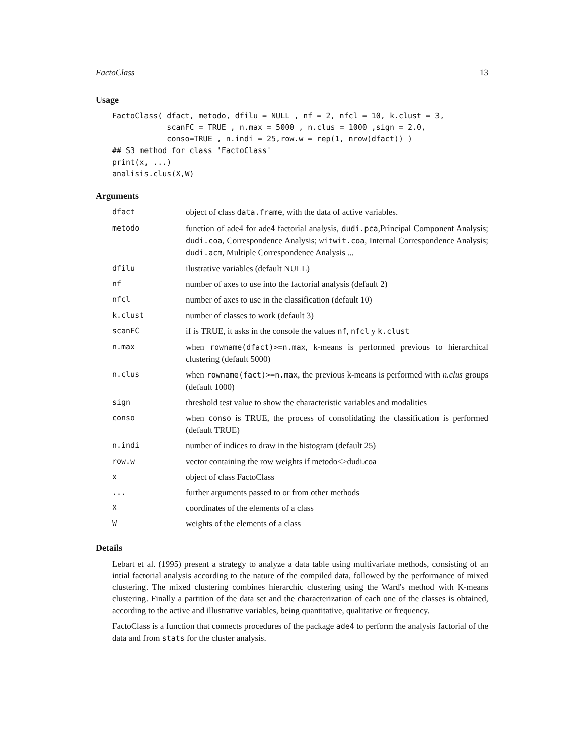FactoClass 13
Usage
FactoClass( dfact, metodo, dfilu = NULL , nf = 2, nfcl = 10, k.clust = 3,
            scanFC = TRUE , n.max = 5000 , n.clus = 1000 ,sign = 2.0,
            conso=TRUE , n.indi = 25,row.w = rep(1, nrow(dfact)) )
## S3 method for class 'FactoClass'
print(x, ...)
analisis.clus(X,W)
Arguments
| dfact | object of class data.frame , with the data of active variables. |
| metodo | function of ade4 for ade4 factorial analysis, dudi.pca ,Principal Component Analysis; dudi.coa , Correspondence Analysis; witwit.coa , Internal Correspondence Analysis; dudi.acm , Multiple Correspondence Analysis ... |
| dfilu | ilustrative variables (default NULL) |
| nf | number of axes to use into the factorial analysis (default 2) |
| nfcl | number of axes to use in the classification (default 10) |
| k.clust | number of classes to work (default 3) |
| scanFC | if is TRUE, it asks in the console the values nf , nfcl y k.clust |
| n.max | when rowname(dfact)>=n.max , k-means is performed previous to hierarchical clustering (default 5000) |
| n.clus | when rowname(fact)>=n.max , the previous k-means is performed with n.clus groups (default 1000) |
| sign | threshold test value to show the characteristic variables and modalities |
| conso | when conso is TRUE, the process of consolidating the classification is performed (default TRUE) |
| n.indi | number of indices to draw in the histogram (default 25) |
| row.w | vector containing the row weights if metodo<>dudi.coa |
| x | object of class FactoClass |
| ... | further arguments passed to or from other methods |
| X | coordinates of the elements of a class |
| W | weights of the elements of a class |
Details
Lebart et al. (1995) present a strategy to analyze a data table using multivariate methods, consisting of an intial factorial analysis according to the nature of the compiled data, followed by the performance of mixed clustering. The mixed clustering combines hierarchic clustering using the Ward's method with K-means clustering. Finally a partition of the data set and the characterization of each one of the classes is obtained, according to the active and illustrative variables, being quantitative, qualitative or frequency.
FactoClass is a function that connects procedures of the package ade4 to perform the analysis factorial of the data and from stats for the cluster analysis.